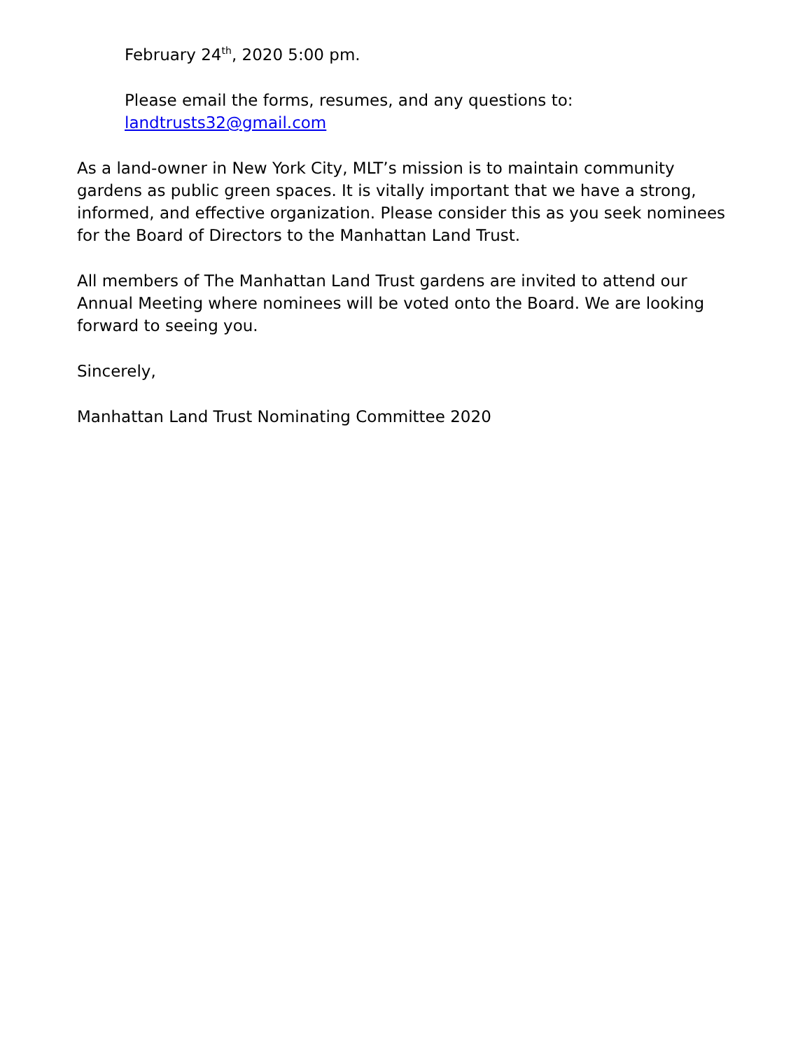February 24<sup>th</sup>, 2020 5:00 pm.
Please email the forms, resumes, and any questions to:
landtrusts32@gmail.com
As a land-owner in New York City, MLT’s mission is to maintain community gardens as public green spaces. It is vitally important that we have a strong, informed, and effective organization. Please consider this as you seek nominees for the Board of Directors to the Manhattan Land Trust.
All members of The Manhattan Land Trust gardens are invited to attend our Annual Meeting where nominees will be voted onto the Board. We are looking forward to seeing you.
Sincerely,
Manhattan Land Trust Nominating Committee 2020